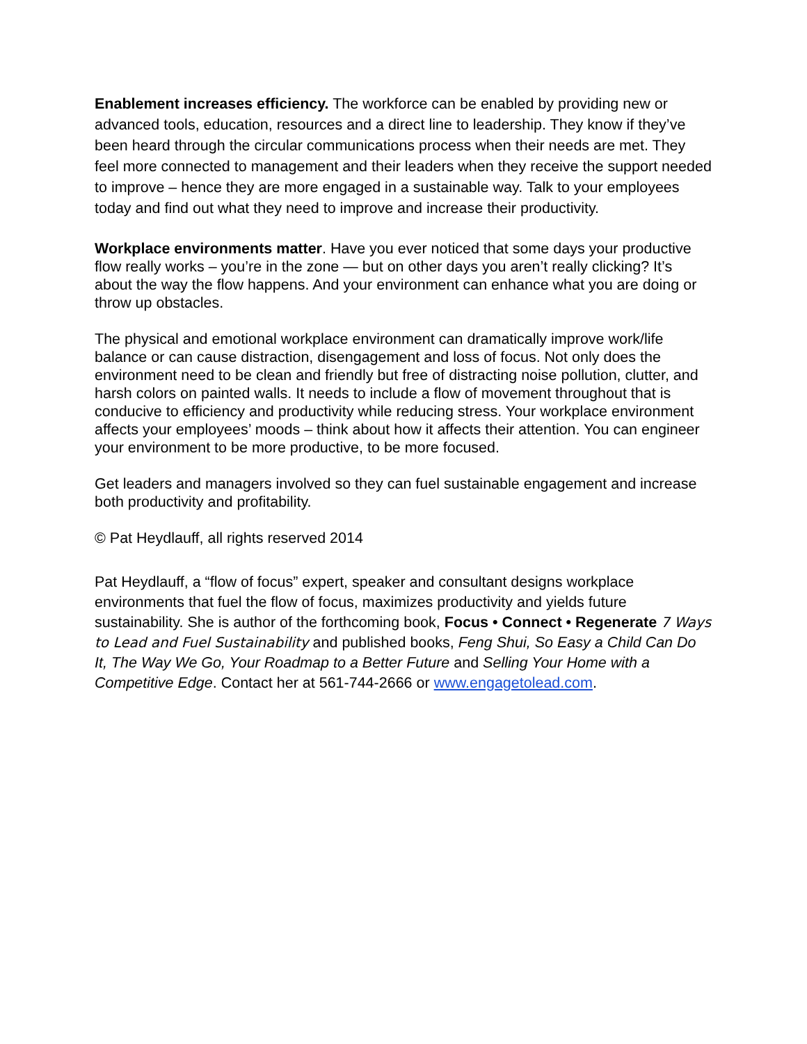Enablement increases efficiency. The workforce can be enabled by providing new or advanced tools, education, resources and a direct line to leadership. They know if they’ve been heard through the circular communications process when their needs are met. They feel more connected to management and their leaders when they receive the support needed to improve – hence they are more engaged in a sustainable way. Talk to your employees today and find out what they need to improve and increase their productivity.
Workplace environments matter. Have you ever noticed that some days your productive flow really works – you’re in the zone — but on other days you aren’t really clicking? It’s about the way the flow happens. And your environment can enhance what you are doing or throw up obstacles.
The physical and emotional workplace environment can dramatically improve work/life balance or can cause distraction, disengagement and loss of focus. Not only does the environment need to be clean and friendly but free of distracting noise pollution, clutter, and harsh colors on painted walls. It needs to include a flow of movement throughout that is conducive to efficiency and productivity while reducing stress. Your workplace environment affects your employees’ moods – think about how it affects their attention. You can engineer your environment to be more productive, to be more focused.
Get leaders and managers involved so they can fuel sustainable engagement and increase both productivity and profitability.
© Pat Heydlauff, all rights reserved 2014
Pat Heydlauff, a “flow of focus” expert, speaker and consultant designs workplace environments that fuel the flow of focus, maximizes productivity and yields future sustainability. She is author of the forthcoming book, Focus • Connect • Regenerate 7 Ways to Lead and Fuel Sustainability and published books, Feng Shui, So Easy a Child Can Do It, The Way We Go, Your Roadmap to a Better Future and Selling Your Home with a Competitive Edge. Contact her at 561-744-2666 or www.engagetolead.com.